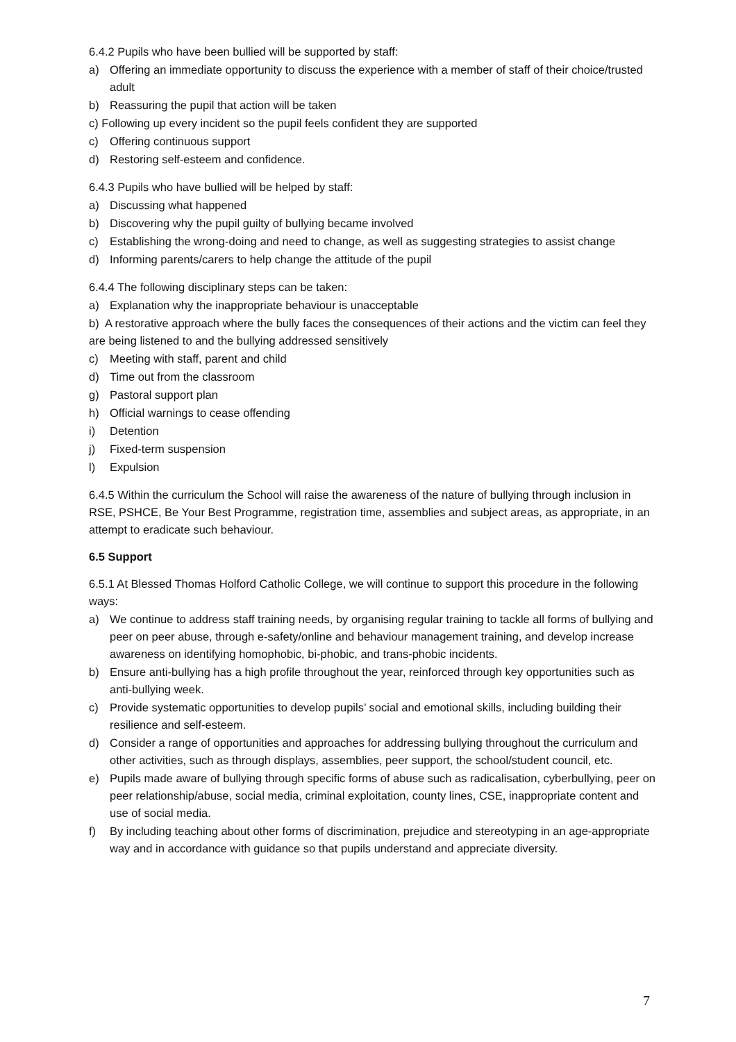6.4.2 Pupils who have been bullied will be supported by staff:
a) Offering an immediate opportunity to discuss the experience with a member of staff of their choice/trusted adult
b) Reassuring the pupil that action will be taken
c) Following up every incident so the pupil feels confident they are supported
c) Offering continuous support
d) Restoring self-esteem and confidence.
6.4.3 Pupils who have bullied will be helped by staff:
a) Discussing what happened
b) Discovering why the pupil guilty of bullying became involved
c) Establishing the wrong-doing and need to change, as well as suggesting strategies to assist change
d) Informing parents/carers to help change the attitude of the pupil
6.4.4 The following disciplinary steps can be taken:
a) Explanation why the inappropriate behaviour is unacceptable
b) A restorative approach where the bully faces the consequences of their actions and the victim can feel they are being listened to and the bullying addressed sensitively
c) Meeting with staff, parent and child
d) Time out from the classroom
g) Pastoral support plan
h) Official warnings to cease offending
i) Detention
j) Fixed-term suspension
l) Expulsion
6.4.5 Within the curriculum the School will raise the awareness of the nature of bullying through inclusion in RSE, PSHCE, Be Your Best Programme, registration time, assemblies and subject areas, as appropriate, in an attempt to eradicate such behaviour.
6.5 Support
6.5.1 At Blessed Thomas Holford Catholic College, we will continue to support this procedure in the following ways:
a) We continue to address staff training needs, by organising regular training to tackle all forms of bullying and peer on peer abuse, through e-safety/online and behaviour management training, and develop increase awareness on identifying homophobic, bi-phobic, and trans-phobic incidents.
b) Ensure anti-bullying has a high profile throughout the year, reinforced through key opportunities such as anti-bullying week.
c) Provide systematic opportunities to develop pupils’ social and emotional skills, including building their resilience and self-esteem.
d) Consider a range of opportunities and approaches for addressing bullying throughout the curriculum and other activities, such as through displays, assemblies, peer support, the school/student council, etc.
e) Pupils made aware of bullying through specific forms of abuse such as radicalisation, cyberbullying, peer on peer relationship/abuse, social media, criminal exploitation, county lines, CSE, inappropriate content and use of social media.
f) By including teaching about other forms of discrimination, prejudice and stereotyping in an age-appropriate way and in accordance with guidance so that pupils understand and appreciate diversity.
7